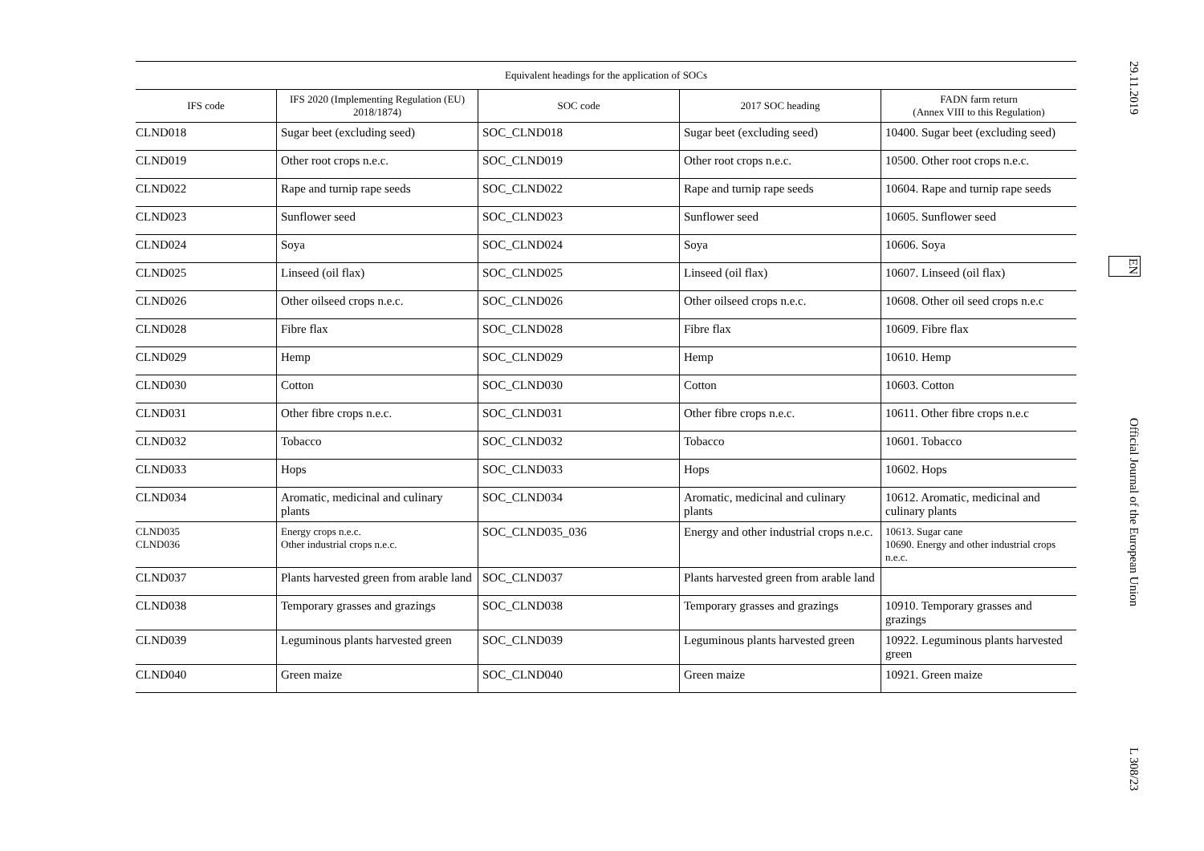| Equivalent headings for the application of SOCs | | | | |
| --- | --- | --- | --- | --- |
| IFS code | IFS 2020 (Implementing Regulation (EU) 2018/1874) | SOC code | 2017 SOC heading | FADN farm return (Annex VIII to this Regulation) |
| CLND018 | Sugar beet (excluding seed) | SOC_CLND018 | Sugar beet (excluding seed) | 10400. Sugar beet (excluding seed) |
| CLND019 | Other root crops n.e.c. | SOC_CLND019 | Other root crops n.e.c. | 10500. Other root crops n.e.c. |
| CLND022 | Rape and turnip rape seeds | SOC_CLND022 | Rape and turnip rape seeds | 10604. Rape and turnip rape seeds |
| CLND023 | Sunflower seed | SOC_CLND023 | Sunflower seed | 10605. Sunflower seed |
| CLND024 | Soya | SOC_CLND024 | Soya | 10606. Soya |
| CLND025 | Linseed (oil flax) | SOC_CLND025 | Linseed (oil flax) | 10607. Linseed (oil flax) |
| CLND026 | Other oilseed crops n.e.c. | SOC_CLND026 | Other oilseed crops n.e.c. | 10608. Other oil seed crops n.e.c |
| CLND028 | Fibre flax | SOC_CLND028 | Fibre flax | 10609. Fibre flax |
| CLND029 | Hemp | SOC_CLND029 | Hemp | 10610. Hemp |
| CLND030 | Cotton | SOC_CLND030 | Cotton | 10603. Cotton |
| CLND031 | Other fibre crops n.e.c. | SOC_CLND031 | Other fibre crops n.e.c. | 10611. Other fibre crops n.e.c |
| CLND032 | Tobacco | SOC_CLND032 | Tobacco | 10601. Tobacco |
| CLND033 | Hops | SOC_CLND033 | Hops | 10602. Hops |
| CLND034 | Aromatic, medicinal and culinary plants | SOC_CLND034 | Aromatic, medicinal and culinary plants | 10612. Aromatic, medicinal and culinary plants |
| CLND035 CLND036 | Energy crops n.e.c. Other industrial crops n.e.c. | SOC_CLND035_036 | Energy and other industrial crops n.e.c. | 10613. Sugar cane 10690. Energy and other industrial crops n.e.c. |
| CLND037 | Plants harvested green from arable land | SOC_CLND037 | Plants harvested green from arable land | |
| CLND038 | Temporary grasses and grazings | SOC_CLND038 | Temporary grasses and grazings | 10910. Temporary grasses and grazings |
| CLND039 | Leguminous plants harvested green | SOC_CLND039 | Leguminous plants harvested green | 10922. Leguminous plants harvested green |
| CLND040 | Green maize | SOC_CLND040 | Green maize | 10921. Green maize |
29.11.2019 EN Official Journal of the European Union L 308/23